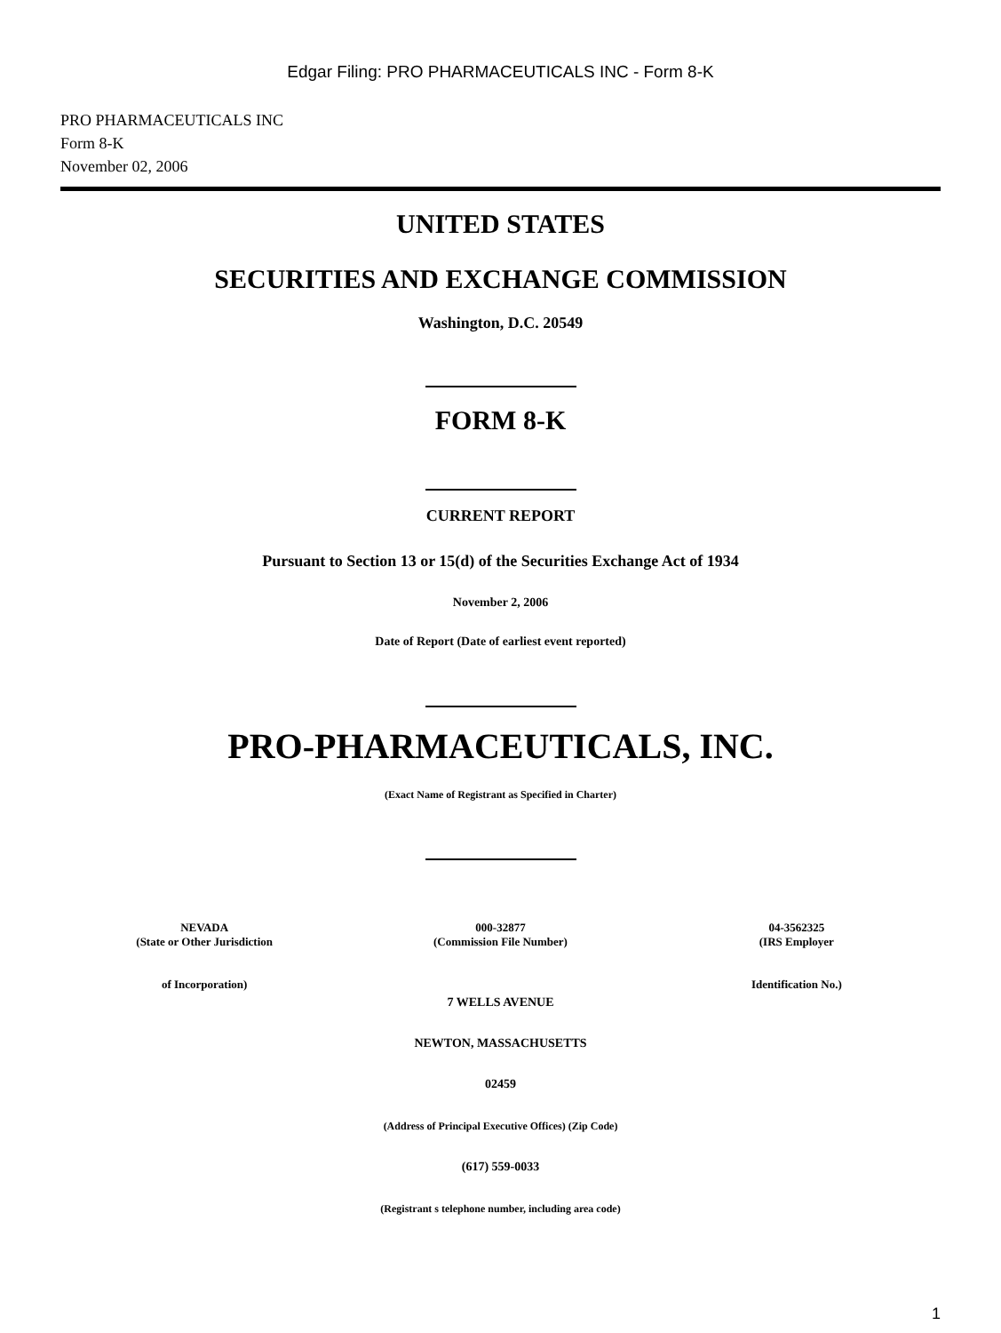Edgar Filing: PRO PHARMACEUTICALS INC - Form 8-K
PRO PHARMACEUTICALS INC
Form 8-K
November 02, 2006
UNITED STATES
SECURITIES AND EXCHANGE COMMISSION
Washington, D.C. 20549
FORM 8-K
CURRENT REPORT
Pursuant to Section 13 or 15(d) of the Securities Exchange Act of 1934
November 2, 2006
Date of Report (Date of earliest event reported)
PRO-PHARMACEUTICALS, INC.
(Exact Name of Registrant as Specified in Charter)
| NEVADA (State or Other Jurisdiction of Incorporation) | 000-32877 (Commission File Number) | 04-3562325 (IRS Employer Identification No.) |
7 WELLS AVENUE
NEWTON, MASSACHUSETTS
02459
(Address of Principal Executive Offices) (Zip Code)
(617) 559-0033
(Registrant s telephone number, including area code)
1